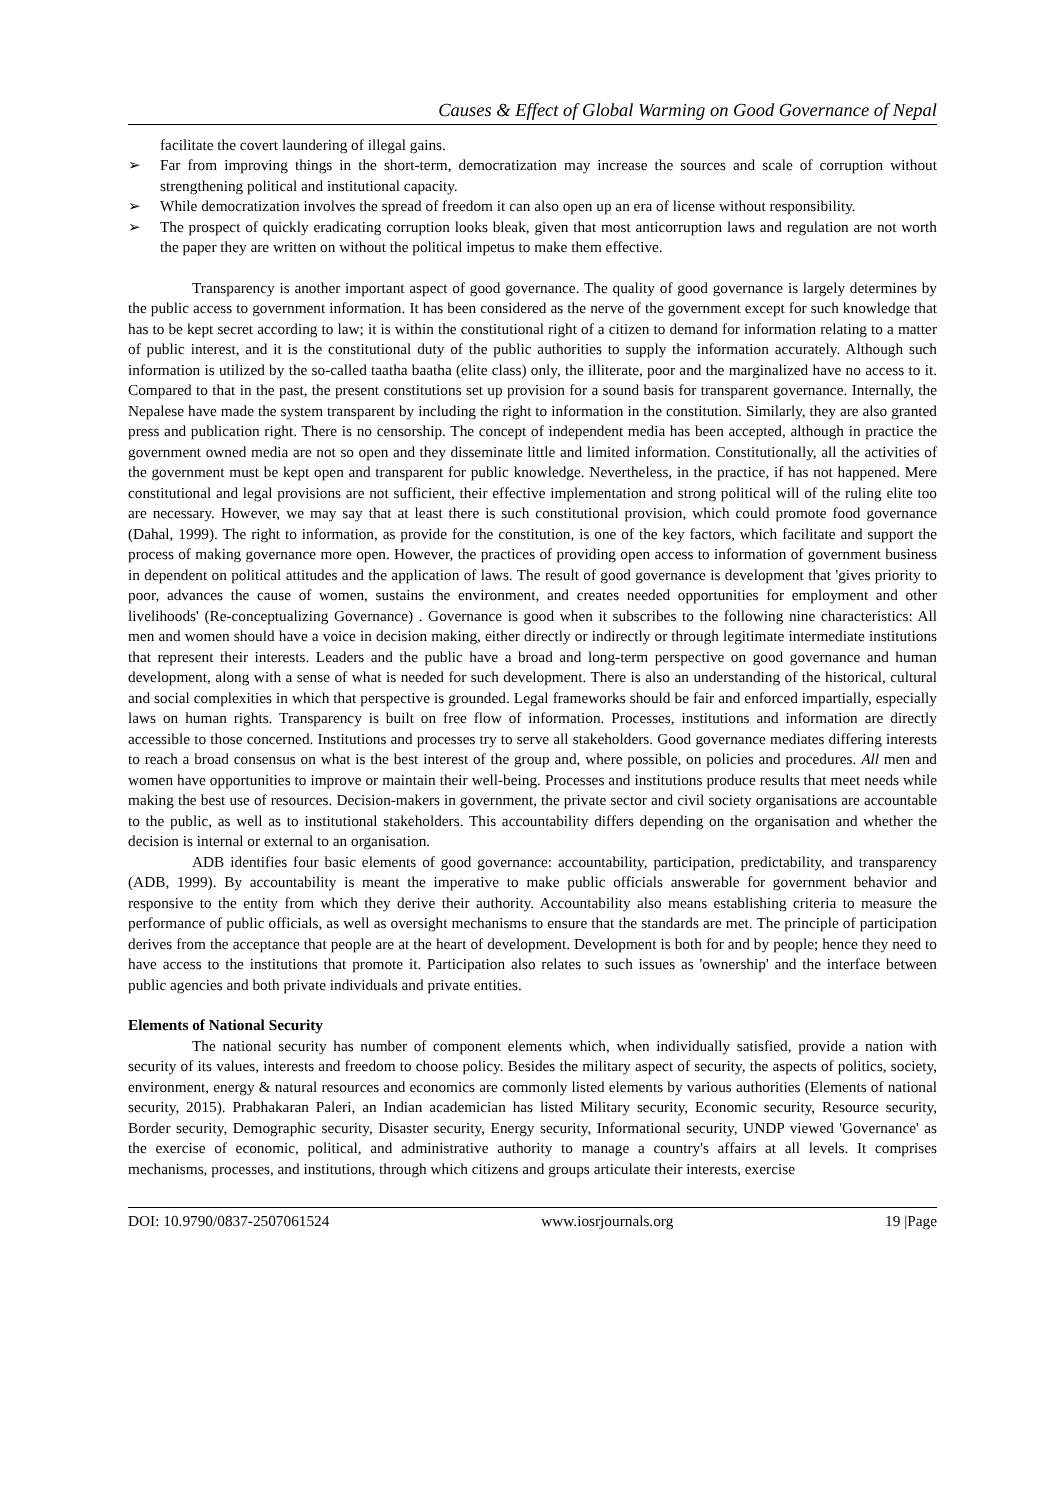Causes & Effect of Global Warming on Good Governance of Nepal
facilitate the covert laundering of illegal gains.
➢ Far from improving things in the short-term, democratization may increase the sources and scale of corruption without strengthening political and institutional capacity.
➢ While democratization involves the spread of freedom it can also open up an era of license without responsibility.
➢ The prospect of quickly eradicating corruption looks bleak, given that most anticorruption laws and regulation are not worth the paper they are written on without the political impetus to make them effective.
Transparency is another important aspect of good governance. The quality of good governance is largely determines by the public access to government information. It has been considered as the nerve of the government except for such knowledge that has to be kept secret according to law; it is within the constitutional right of a citizen to demand for information relating to a matter of public interest, and it is the constitutional duty of the public authorities to supply the information accurately. Although such information is utilized by the so-called taatha baatha (elite class) only, the illiterate, poor and the marginalized have no access to it. Compared to that in the past, the present constitutions set up provision for a sound basis for transparent governance. Internally, the Nepalese have made the system transparent by including the right to information in the constitution. Similarly, they are also granted press and publication right. There is no censorship. The concept of independent media has been accepted, although in practice the government owned media are not so open and they disseminate little and limited information. Constitutionally, all the activities of the government must be kept open and transparent for public knowledge. Nevertheless, in the practice, if has not happened. Mere constitutional and legal provisions are not sufficient, their effective implementation and strong political will of the ruling elite too are necessary. However, we may say that at least there is such constitutional provision, which could promote food governance (Dahal, 1999). The right to information, as provide for the constitution, is one of the key factors, which facilitate and support the process of making governance more open. However, the practices of providing open access to information of government business in dependent on political attitudes and the application of laws. The result of good governance is development that 'gives priority to poor, advances the cause of women, sustains the environment, and creates needed opportunities for employment and other livelihoods' (Re-conceptualizing Governance) . Governance is good when it subscribes to the following nine characteristics: All men and women should have a voice in decision making, either directly or indirectly or through legitimate intermediate institutions that represent their interests. Leaders and the public have a broad and long-term perspective on good governance and human development, along with a sense of what is needed for such development. There is also an understanding of the historical, cultural and social complexities in which that perspective is grounded. Legal frameworks should be fair and enforced impartially, especially laws on human rights. Transparency is built on free flow of information. Processes, institutions and information are directly accessible to those concerned. Institutions and processes try to serve all stakeholders. Good governance mediates differing interests to reach a broad consensus on what is the best interest of the group and, where possible, on policies and procedures. All men and women have opportunities to improve or maintain their well-being. Processes and institutions produce results that meet needs while making the best use of resources. Decision-makers in government, the private sector and civil society organisations are accountable to the public, as well as to institutional stakeholders. This accountability differs depending on the organisation and whether the decision is internal or external to an organisation.
ADB identifies four basic elements of good governance: accountability, participation, predictability, and transparency (ADB, 1999). By accountability is meant the imperative to make public officials answerable for government behavior and responsive to the entity from which they derive their authority. Accountability also means establishing criteria to measure the performance of public officials, as well as oversight mechanisms to ensure that the standards are met. The principle of participation derives from the acceptance that people are at the heart of development. Development is both for and by people; hence they need to have access to the institutions that promote it. Participation also relates to such issues as 'ownership' and the interface between public agencies and both private individuals and private entities.
Elements of National Security
The national security has number of component elements which, when individually satisfied, provide a nation with security of its values, interests and freedom to choose policy. Besides the military aspect of security, the aspects of politics, society, environment, energy & natural resources and economics are commonly listed elements by various authorities (Elements of national security, 2015). Prabhakaran Paleri, an Indian academician has listed Military security, Economic security, Resource security, Border security, Demographic security, Disaster security, Energy security, Informational security, UNDP viewed 'Governance' as the exercise of economic, political, and administrative authority to manage a country's affairs at all levels. It comprises mechanisms, processes, and institutions, through which citizens and groups articulate their interests, exercise
DOI: 10.9790/0837-2507061524 www.iosrjournals.org 19 |Page